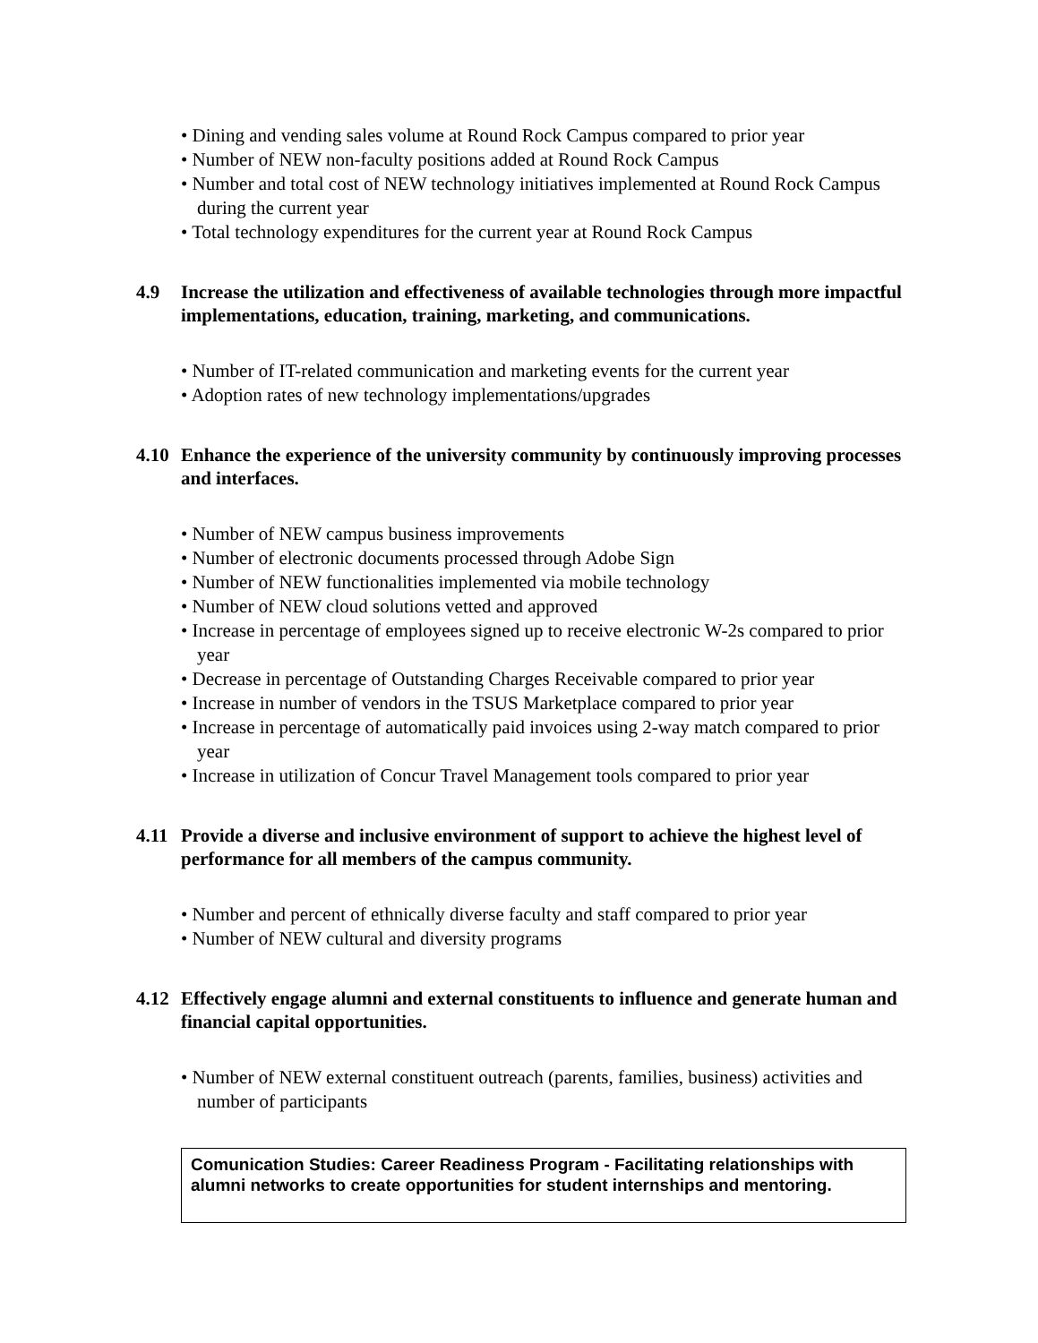• Dining and vending sales volume at Round Rock Campus compared to prior year
• Number of NEW non-faculty positions added at Round Rock Campus
• Number and total cost of NEW technology initiatives implemented at Round Rock Campus during the current year
• Total technology expenditures for the current year at Round Rock Campus
4.9 Increase the utilization and effectiveness of available technologies through more impactful implementations, education, training, marketing, and communications.
• Number of IT-related communication and marketing events for the current year
• Adoption rates of new technology implementations/upgrades
4.10 Enhance the experience of the university community by continuously improving processes and interfaces.
• Number of NEW campus business improvements
• Number of electronic documents processed through Adobe Sign
• Number of NEW functionalities implemented via mobile technology
• Number of NEW cloud solutions vetted and approved
• Increase in percentage of employees signed up to receive electronic W-2s compared to prior year
• Decrease in percentage of Outstanding Charges Receivable compared to prior year
• Increase in number of vendors in the TSUS Marketplace compared to prior year
• Increase in percentage of automatically paid invoices using 2-way match compared to prior year
• Increase in utilization of Concur Travel Management tools compared to prior year
4.11 Provide a diverse and inclusive environment of support to achieve the highest level of performance for all members of the campus community.
• Number and percent of ethnically diverse faculty and staff compared to prior year
• Number of NEW cultural and diversity programs
4.12 Effectively engage alumni and external constituents to influence and generate human and financial capital opportunities.
• Number of NEW external constituent outreach (parents, families, business) activities and number of participants
Comunication Studies: Career Readiness Program - Facilitating relationships with alumni networks to create opportunities for student internships and mentoring.